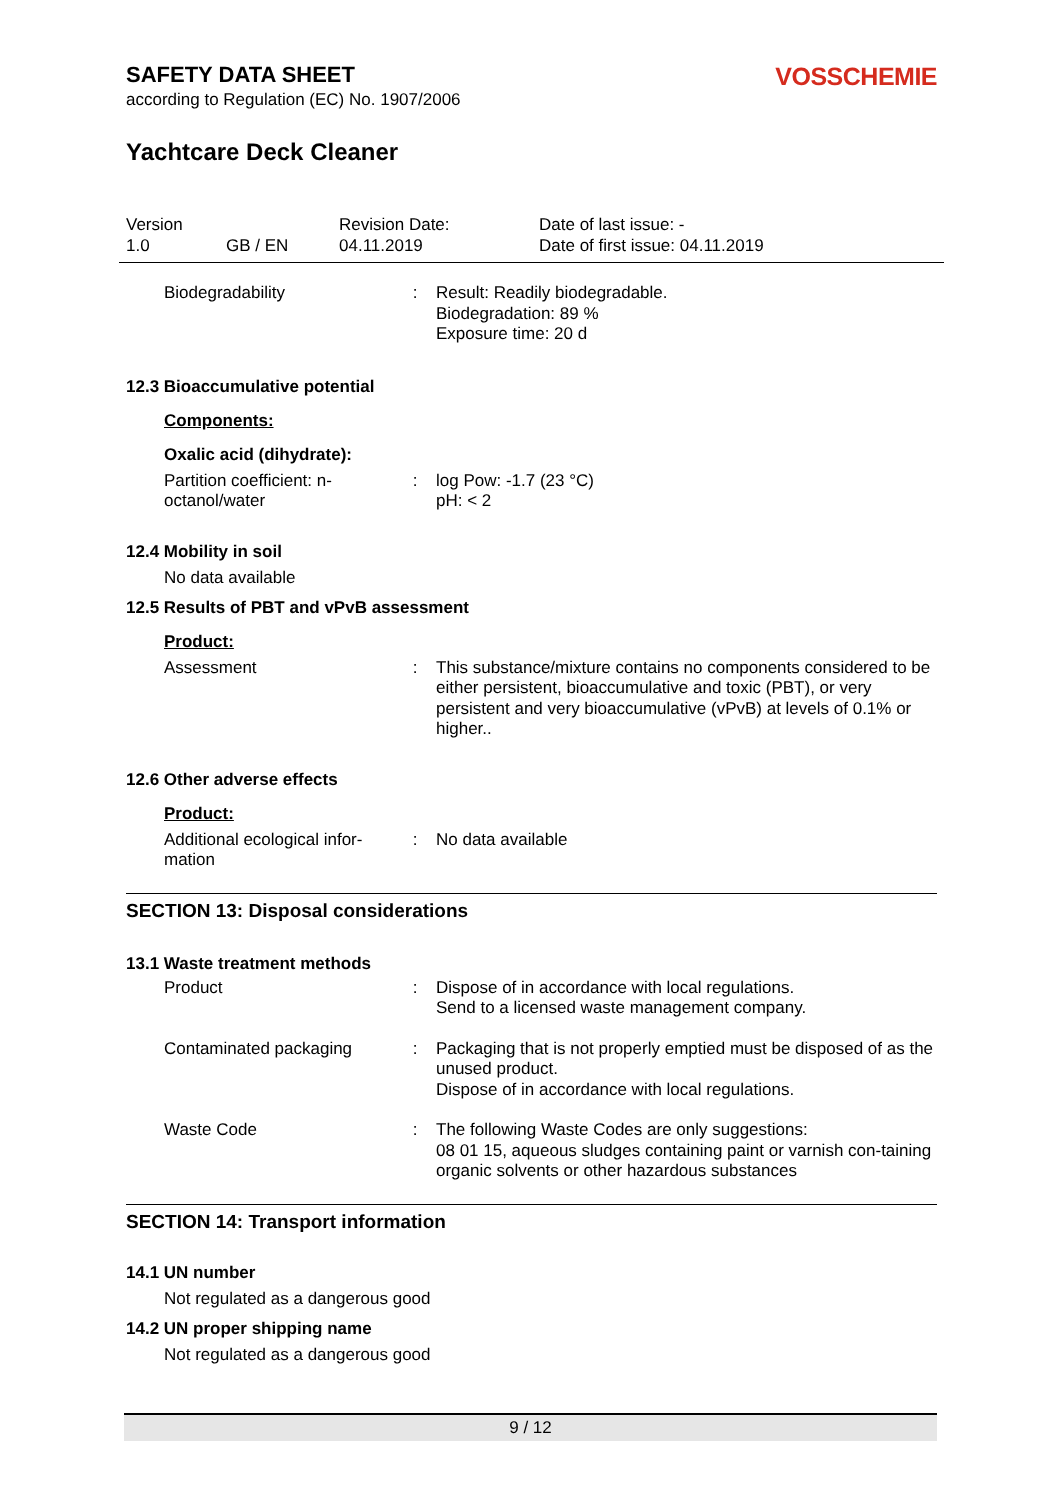SAFETY DATA SHEET
according to Regulation (EC) No. 1907/2006
VOSSCHEMIE
Yachtcare Deck Cleaner
Version
1.0
GB / EN
Revision Date:
04.11.2019
Date of last issue: -
Date of first issue: 04.11.2019
Biodegradability
:
Result: Readily biodegradable.
Biodegradation: 89 %
Exposure time: 20 d
12.3 Bioaccumulative potential
Components:
Oxalic acid (dihydrate):
Partition coefficient: n-
octanol/water
:
log Pow: -1.7 (23 °C)
pH: < 2
12.4 Mobility in soil
No data available
12.5 Results of PBT and vPvB assessment
Product:
Assessment
:
This substance/mixture contains no components considered to be either persistent, bioaccumulative and toxic (PBT), or very persistent and very bioaccumulative (vPvB) at levels of 0.1% or higher..
12.6 Other adverse effects
Product:
Additional ecological infor-
mation
:
No data available
SECTION 13: Disposal considerations
13.1 Waste treatment methods
Product
:
Dispose of in accordance with local regulations.
Send to a licensed waste management company.
Contaminated packaging
:
Packaging that is not properly emptied must be disposed of as the unused product.
Dispose of in accordance with local regulations.
Waste Code
:
The following Waste Codes are only suggestions:
08 01 15, aqueous sludges containing paint or varnish con-taining organic solvents or other hazardous substances
SECTION 14: Transport information
14.1 UN number
Not regulated as a dangerous good
14.2 UN proper shipping name
Not regulated as a dangerous good
9 / 12